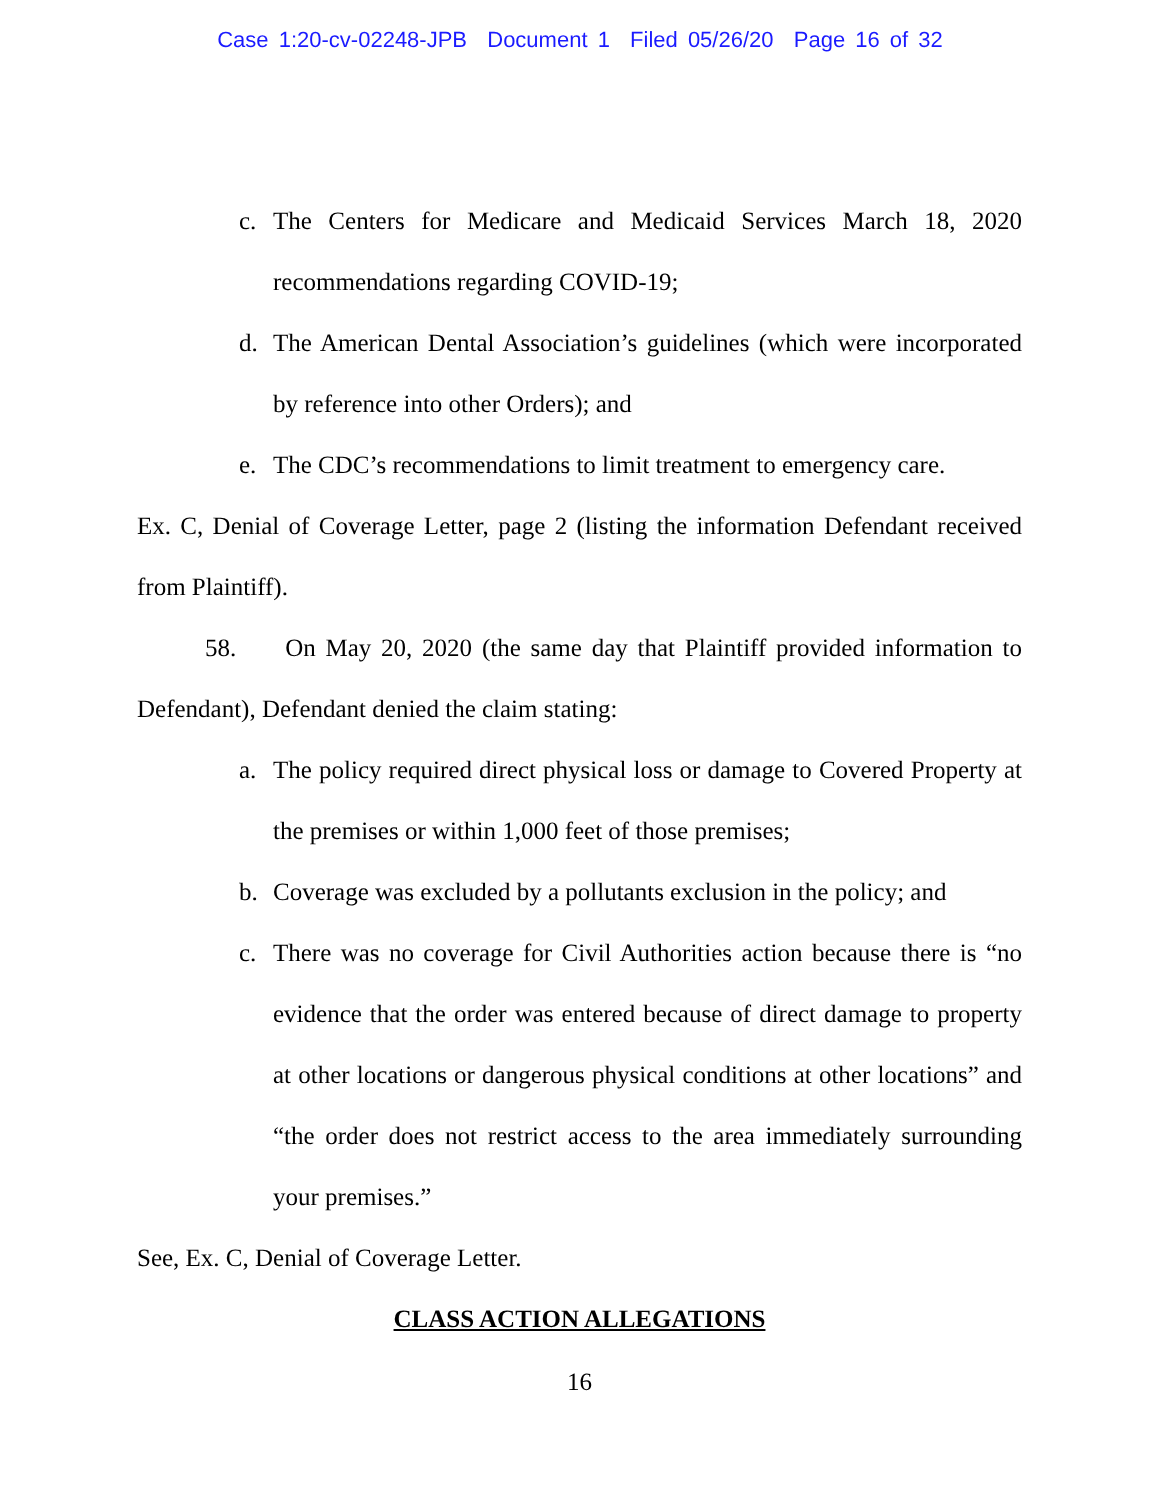Case 1:20-cv-02248-JPB Document 1 Filed 05/26/20 Page 16 of 32
c. The Centers for Medicare and Medicaid Services March 18, 2020 recommendations regarding COVID-19;
d. The American Dental Association’s guidelines (which were incorporated by reference into other Orders); and
e. The CDC’s recommendations to limit treatment to emergency care.
Ex. C, Denial of Coverage Letter, page 2 (listing the information Defendant received from Plaintiff).
58. On May 20, 2020 (the same day that Plaintiff provided information to Defendant), Defendant denied the claim stating:
a. The policy required direct physical loss or damage to Covered Property at the premises or within 1,000 feet of those premises;
b. Coverage was excluded by a pollutants exclusion in the policy; and
c. There was no coverage for Civil Authorities action because there is “no evidence that the order was entered because of direct damage to property at other locations or dangerous physical conditions at other locations” and “the order does not restrict access to the area immediately surrounding your premises.”
See, Ex. C, Denial of Coverage Letter.
CLASS ACTION ALLEGATIONS
16